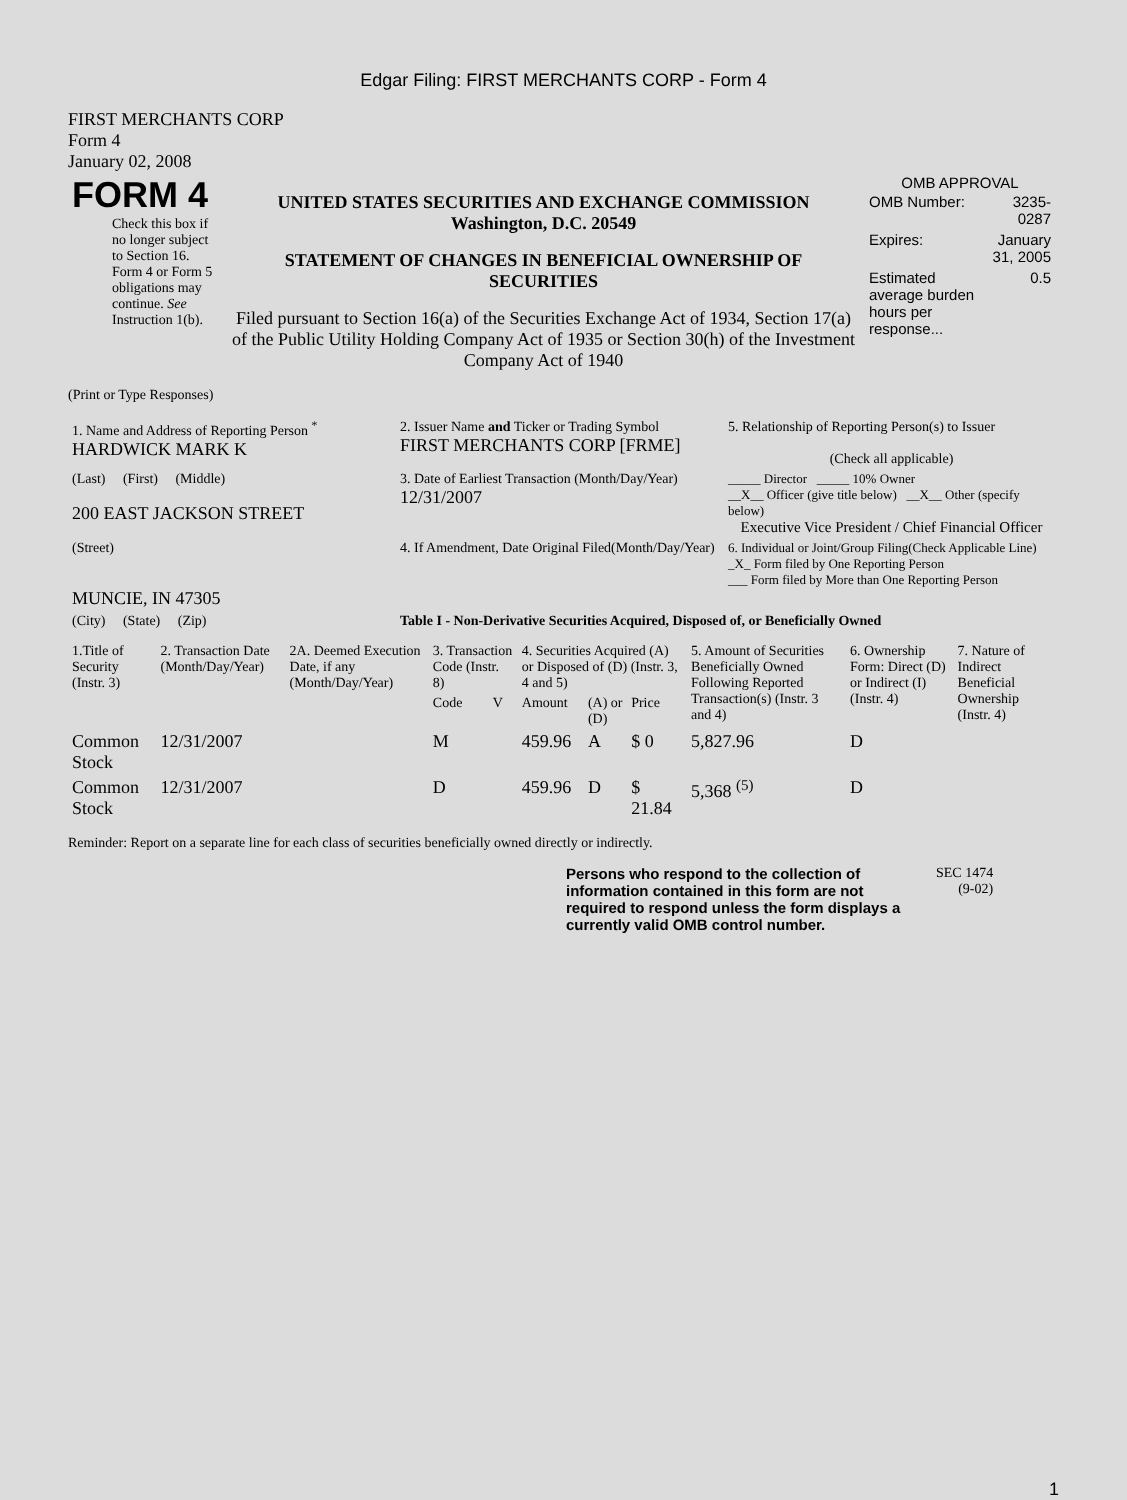Edgar Filing: FIRST MERCHANTS CORP - Form 4
FIRST MERCHANTS CORP
Form 4
January 02, 2008
| FORM 4 Check this box if no longer subject to Section 16. Form 4 or Form 5 obligations may continue. See Instruction 1(b). | UNITED STATES SECURITIES AND EXCHANGE COMMISSION Washington, D.C. 20549 STATEMENT OF CHANGES IN BENEFICIAL OWNERSHIP OF SECURITIES Filed pursuant to Section 16(a) of the Securities Exchange Act of 1934, Section 17(a) of the Public Utility Holding Company Act of 1935 or Section 30(h) of the Investment Company Act of 1940 | OMB APPROVAL / OMB Number: / 3235-0287 / / Expires: / January 31, 2005 / / Estimated average burden hours per response... / 0.5 / |
(Print or Type Responses)
| 1. Name and Address of Reporting Person <sup>*</sup> HARDWICK MARK K | 2. Issuer Name and Ticker or Trading Symbol FIRST MERCHANTS CORP [FRME] | 5. Relationship of Reporting Person(s) to Issuer (Check all applicable) |
| (Last) (First) (Middle) 200 EAST JACKSON STREET | 3. Date of Earliest Transaction (Month/Day/Year) 12/31/2007 | _____ Director _____ 10% Owner __X__ Officer (give title below) __X__ Other (specify below) Executive Vice President / Chief Financial Officer |
| (Street) MUNCIE, IN 47305 | 4. If Amendment, Date Original Filed(Month/Day/Year) | 6. Individual or Joint/Group Filing(Check Applicable Line) _X_ Form filed by One Reporting Person ___ Form filed by More than One Reporting Person |
| (City) (State) (Zip) | Table I - Non-Derivative Securities Acquired, Disposed of, or Beneficially Owned | |
| 1.Title of Security (Instr. 3) | 2. Transaction Date (Month/Day/Year) | 2A. Deemed Execution Date, if any (Month/Day/Year) | 3. Transaction Code (Instr. 8) | | 4. Securities Acquired (A) or Disposed of (D) (Instr. 3, 4 and 5) | | | 5. Amount of Securities Beneficially Owned Following Reported Transaction(s) (Instr. 3 and 4) | 6. Ownership Form: Direct (D) or Indirect (I) (Instr. 4) | 7. Nature of Indirect Beneficial Ownership (Instr. 4) |
| --- | --- | --- | --- | --- | --- | --- | --- | --- | --- | --- |
| | | | Code | V | Amount | (A) or (D) | Price | | | |
| Common Stock | 12/31/2007 | | M | | 459.96 | A | $ 0 | 5,827.96 | D | |
| Common Stock | 12/31/2007 | | D | | 459.96 | D | $ 21.84 | 5,368 <sup>(5)</sup> | D | |
Reminder: Report on a separate line for each class of securities beneficially owned directly or indirectly.
Persons who respond to the collection of information contained in this form are not required to respond unless the form displays a currently valid OMB control number.
SEC 1474
(9-02)
1